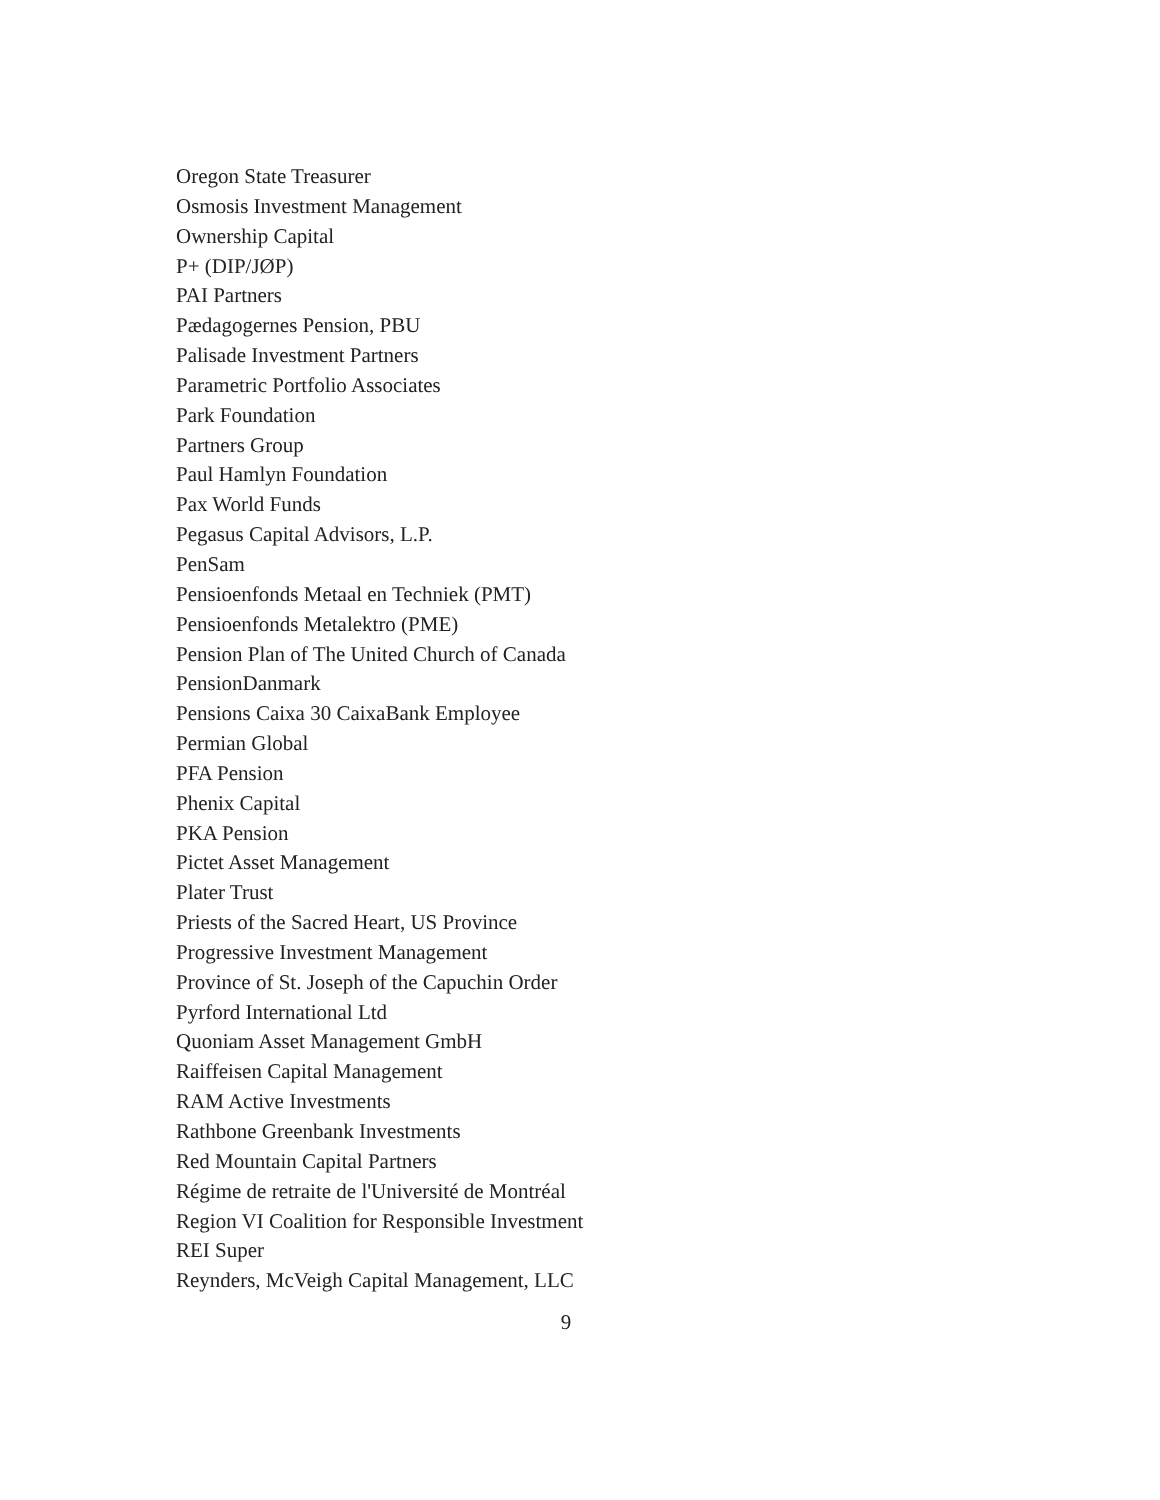Oregon State Treasurer
Osmosis Investment Management
Ownership Capital
P+ (DIP/JØP)
PAI Partners
Pædagogernes Pension, PBU
Palisade Investment Partners
Parametric Portfolio Associates
Park Foundation
Partners Group
Paul Hamlyn Foundation
Pax World Funds
Pegasus Capital Advisors, L.P.
PenSam
Pensioenfonds Metaal en Techniek (PMT)
Pensioenfonds Metalektro (PME)
Pension Plan of The United Church of Canada
PensionDanmark
Pensions Caixa 30 CaixaBank Employee
Permian Global
PFA Pension
Phenix Capital
PKA Pension
Pictet Asset Management
Plater Trust
Priests of the Sacred Heart, US Province
Progressive Investment Management
Province of St. Joseph of the Capuchin Order
Pyrford International Ltd
Quoniam Asset Management GmbH
Raiffeisen Capital Management
RAM Active Investments
Rathbone Greenbank Investments
Red Mountain Capital Partners
Régime de retraite de l'Université de Montréal
Region VI Coalition for Responsible Investment
REI Super
Reynders, McVeigh Capital Management, LLC
9